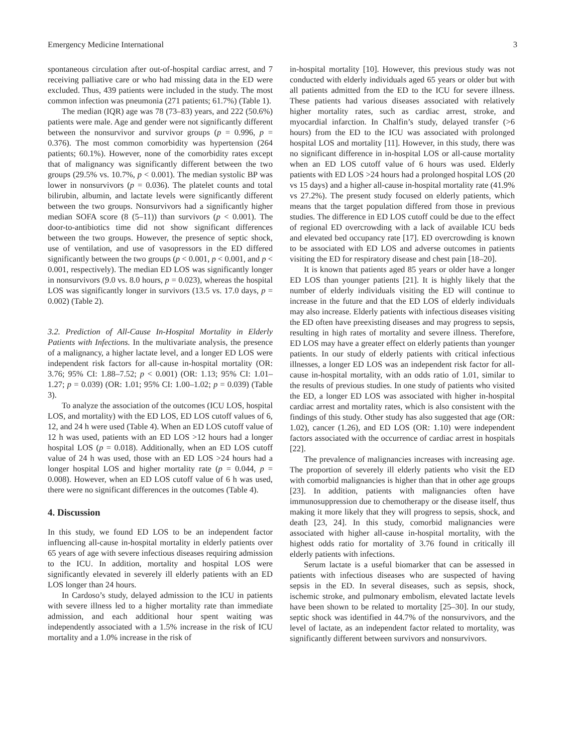Emergency Medicine International 3
spontaneous circulation after out-of-hospital cardiac arrest, and 7 receiving palliative care or who had missing data in the ED were excluded. Thus, 439 patients were included in the study. The most common infection was pneumonia (271 patients; 61.7%) (Table 1).
The median (IQR) age was 78 (73–83) years, and 222 (50.6%) patients were male. Age and gender were not significantly different between the nonsurvivor and survivor groups (p = 0.996, p = 0.376). The most common comorbidity was hypertension (264 patients; 60.1%). However, none of the comorbidity rates except that of malignancy was significantly different between the two groups (29.5% vs. 10.7%, p < 0.001). The median systolic BP was lower in nonsurvivors (p = 0.036). The platelet counts and total bilirubin, albumin, and lactate levels were significantly different between the two groups. Nonsurvivors had a significantly higher median SOFA score (8 (5–11)) than survivors (p < 0.001). The door-to-antibiotics time did not show significant differences between the two groups. However, the presence of septic shock, use of ventilation, and use of vasopressors in the ED differed significantly between the two groups (p < 0.001, p < 0.001, and p < 0.001, respectively). The median ED LOS was significantly longer in nonsurvivors (9.0 vs. 8.0 hours, p = 0.023), whereas the hospital LOS was significantly longer in survivors (13.5 vs. 17.0 days, p = 0.002) (Table 2).
3.2. Prediction of All-Cause In-Hospital Mortality in Elderly Patients with Infections. In the multivariate analysis, the presence of a malignancy, a higher lactate level, and a longer ED LOS were independent risk factors for all-cause in-hospital mortality (OR: 3.76; 95% CI: 1.88–7.52; p < 0.001) (OR: 1.13; 95% CI: 1.01–1.27; p = 0.039) (OR: 1.01; 95% CI: 1.00–1.02; p = 0.039) (Table 3).
To analyze the association of the outcomes (ICU LOS, hospital LOS, and mortality) with the ED LOS, ED LOS cutoff values of 6, 12, and 24 h were used (Table 4). When an ED LOS cutoff value of 12 h was used, patients with an ED LOS >12 hours had a longer hospital LOS (p = 0.018). Additionally, when an ED LOS cutoff value of 24 h was used, those with an ED LOS >24 hours had a longer hospital LOS and higher mortality rate (p = 0.044, p = 0.008). However, when an ED LOS cutoff value of 6 h was used, there were no significant differences in the outcomes (Table 4).
4. Discussion
In this study, we found ED LOS to be an independent factor influencing all-cause in-hospital mortality in elderly patients over 65 years of age with severe infectious diseases requiring admission to the ICU. In addition, mortality and hospital LOS were significantly elevated in severely ill elderly patients with an ED LOS longer than 24 hours.
In Cardoso’s study, delayed admission to the ICU in patients with severe illness led to a higher mortality rate than immediate admission, and each additional hour spent waiting was independently associated with a 1.5% increase in the risk of ICU mortality and a 1.0% increase in the risk of
in-hospital mortality [10]. However, this previous study was not conducted with elderly individuals aged 65 years or older but with all patients admitted from the ED to the ICU for severe illness. These patients had various diseases associated with relatively higher mortality rates, such as cardiac arrest, stroke, and myocardial infarction. In Chalfin’s study, delayed transfer (>6 hours) from the ED to the ICU was associated with prolonged hospital LOS and mortality [11]. However, in this study, there was no significant difference in in-hospital LOS or all-cause mortality when an ED LOS cutoff value of 6 hours was used. Elderly patients with ED LOS >24 hours had a prolonged hospital LOS (20 vs 15 days) and a higher all-cause in-hospital mortality rate (41.9% vs 27.2%). The present study focused on elderly patients, which means that the target population differed from those in previous studies. The difference in ED LOS cutoff could be due to the effect of regional ED overcrowding with a lack of available ICU beds and elevated bed occupancy rate [17]. ED overcrowding is known to be associated with ED LOS and adverse outcomes in patients visiting the ED for respiratory disease and chest pain [18–20].
It is known that patients aged 85 years or older have a longer ED LOS than younger patients [21]. It is highly likely that the number of elderly individuals visiting the ED will continue to increase in the future and that the ED LOS of elderly individuals may also increase. Elderly patients with infectious diseases visiting the ED often have preexisting diseases and may progress to sepsis, resulting in high rates of mortality and severe illness. Therefore, ED LOS may have a greater effect on elderly patients than younger patients. In our study of elderly patients with critical infectious illnesses, a longer ED LOS was an independent risk factor for all-cause in-hospital mortality, with an odds ratio of 1.01, similar to the results of previous studies. In one study of patients who visited the ED, a longer ED LOS was associated with higher in-hospital cardiac arrest and mortality rates, which is also consistent with the findings of this study. Other study has also suggested that age (OR: 1.02), cancer (1.26), and ED LOS (OR: 1.10) were independent factors associated with the occurrence of cardiac arrest in hospitals [22].
The prevalence of malignancies increases with increasing age. The proportion of severely ill elderly patients who visit the ED with comorbid malignancies is higher than that in other age groups [23]. In addition, patients with malignancies often have immunosuppression due to chemotherapy or the disease itself, thus making it more likely that they will progress to sepsis, shock, and death [23, 24]. In this study, comorbid malignancies were associated with higher all-cause in-hospital mortality, with the highest odds ratio for mortality of 3.76 found in critically ill elderly patients with infections.
Serum lactate is a useful biomarker that can be assessed in patients with infectious diseases who are suspected of having sepsis in the ED. In several diseases, such as sepsis, shock, ischemic stroke, and pulmonary embolism, elevated lactate levels have been shown to be related to mortality [25–30]. In our study, septic shock was identified in 44.7% of the nonsurvivors, and the level of lactate, as an independent factor related to mortality, was significantly different between survivors and nonsurvivors.